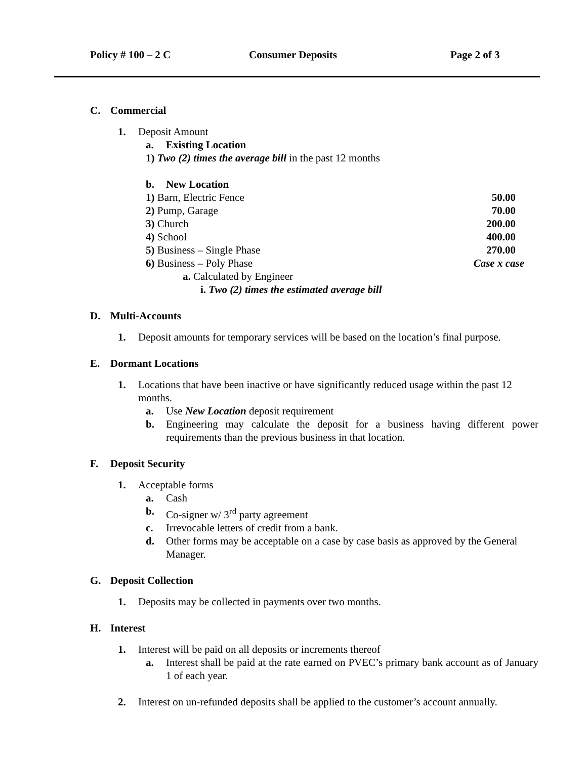Policy # 100 – 2 C Consumer Deposits Page 2 of 3
C. Commercial
1. Deposit Amount
a. Existing Location
1) Two (2) times the average bill in the past 12 months
b. New Location
1) Barn, Electric Fence 50.00
2) Pump, Garage 70.00
3) Church 200.00
4) School 400.00
5) Business – Single Phase 270.00
6) Business – Poly Phase Case x case
a. Calculated by Engineer
i. Two (2) times the estimated average bill
D. Multi-Accounts
1. Deposit amounts for temporary services will be based on the location’s final purpose.
E. Dormant Locations
1. Locations that have been inactive or have significantly reduced usage within the past 12 months.
a. Use New Location deposit requirement
b. Engineering may calculate the deposit for a business having different power requirements than the previous business in that location.
F. Deposit Security
1. Acceptable forms
a. Cash
b. Co-signer w/ 3<sup>rd</sup> party agreement
c. Irrevocable letters of credit from a bank.
d. Other forms may be acceptable on a case by case basis as approved by the General Manager.
G. Deposit Collection
1. Deposits may be collected in payments over two months.
H. Interest
1. Interest will be paid on all deposits or increments thereof
a. Interest shall be paid at the rate earned on PVEC’s primary bank account as of January 1 of each year.
2. Interest on un-refunded deposits shall be applied to the customer’s account annually.